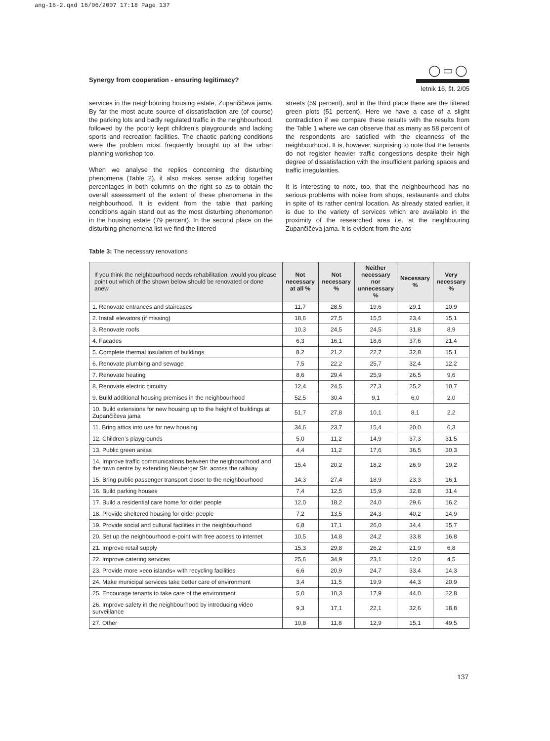ang-16-2.qxd 16/06/2007 17:18 Page 137
Synergy from cooperation - ensuring legitimacy?
◯▭◯
letnik 16, št. 2/05
services in the neighbouring housing estate, Zupančičeva jama. By far the most acute source of dissatisfaction are (of course) the parking lots and badly regulated traffic in the neighbourhood, followed by the poorly kept children’s playgrounds and lacking sports and recreation facilities. The chaotic parking conditions were the problem most frequently brought up at the urban planning workshop too.
When we analyse the replies concerning the disturbing phenomena (Table 2), it also makes sense adding together percentages in both columns on the right so as to obtain the overall assessment of the extent of these phenomena in the neighbourhood. It is evident from the table that parking conditions again stand out as the most disturbing phenomenon in the housing estate (79 percent). In the second place on the disturbing phenomena list we find the littered
streets (59 percent), and in the third place there are the littered green plots (51 percent). Here we have a case of a slight contradiction if we compare these results with the results from the Table 1 where we can observe that as many as 58 percent of the respondents are satisfied with the cleanness of the neighbourhood. It is, however, surprising to note that the tenants do not register heavier traffic congestions despite their high degree of dissatisfaction with the insufficient parking spaces and traffic irregularities.
It is interesting to note, too, that the neighbourhood has no serious problems with noise from shops, restaurants and clubs in spite of its rather central location. As already stated earlier, it is due to the variety of services which are available in the proximity of the researched area i.e. at the neighbouring Zupančičeva jama. It is evident from the ans-
Table 3: The necessary renovations
| If you think the neighbourhood needs rehabilitation, would you please point out which of the shown below should be renovated or done anew | Not necessary at all % | Not necessary % | Neither necessary nor unnecessary % | Necessary % | Very necessary % |
| --- | --- | --- | --- | --- | --- |
| 1. Renovate entrances and staircases | 11,7 | 28,5 | 19,6 | 29,1 | 10,9 |
| 2. Install elevators (if missing) | 18,6 | 27,5 | 15,5 | 23,4 | 15,1 |
| 3. Renovate roofs | 10,3 | 24,5 | 24,5 | 31,8 | 8,9 |
| 4. Facades | 6,3 | 16,1 | 18,6 | 37,6 | 21,4 |
| 5. Complete thermal insulation of buildings | 8,2 | 21,2 | 22,7 | 32,8 | 15,1 |
| 6. Renovate plumbing and sewage | 7,5 | 22,2 | 25,7 | 32,4 | 12,2 |
| 7. Renovate heating | 8,6 | 29,4 | 25,9 | 26,5 | 9,6 |
| 8. Renovate electric circuitry | 12,4 | 24,5 | 27,3 | 25,2 | 10,7 |
| 9. Build additional housing premises in the neighbourhood | 52,5 | 30,4 | 9,1 | 6,0 | 2,0 |
| 10. Build extensions for new housing up to the height of buildings at Zupančičeva jama | 51,7 | 27,8 | 10,1 | 8,1 | 2,2 |
| 11. Bring attics into use for new housing | 34,6 | 23,7 | 15,4 | 20,0 | 6,3 |
| 12. Children’s playgrounds | 5,0 | 11,2 | 14,9 | 37,3 | 31,5 |
| 13. Public green areas | 4,4 | 11,2 | 17,6 | 36,5 | 30,3 |
| 14. Improve traffic communications between the neighbourhood and the town centre by extending Neuberger Str. across the railway | 15,4 | 20,2 | 18,2 | 26,9 | 19,2 |
| 15. Bring public passenger transport closer to the neighbourhood | 14,3 | 27,4 | 18,9 | 23,3 | 16,1 |
| 16. Build parking houses | 7,4 | 12,5 | 15,9 | 32,8 | 31,4 |
| 17. Build a residential care home for older people | 12,0 | 18,2 | 24,0 | 29,6 | 16,2 |
| 18. Provide sheltered housing for older people | 7,2 | 13,5 | 24,3 | 40,2 | 14,9 |
| 19. Provide social and cultural facilities in the neighbourhood | 6,8 | 17,1 | 26,0 | 34,4 | 15,7 |
| 20. Set up the neighbourhood e-point with free access to internet | 10,5 | 14,8 | 24,2 | 33,8 | 16,8 |
| 21. Improve retail supply | 15,3 | 29,8 | 26,2 | 21,9 | 6,8 |
| 22. Improve catering services | 25,6 | 34,9 | 23,1 | 12,0 | 4,5 |
| 23. Provide more »eco islands« with recycling facilities | 6,6 | 20,9 | 24,7 | 33,4 | 14,3 |
| 24. Make municipal services take better care of environment | 3,4 | 11,5 | 19,9 | 44,3 | 20,9 |
| 25. Encourage tenants to take care of the environment | 5,0 | 10,3 | 17,9 | 44,0 | 22,8 |
| 26. Improve safety in the neighbourhood by introducing video surveillance | 9,3 | 17,1 | 22,1 | 32,6 | 18,8 |
| 27. Other | 10,8 | 11,8 | 12,9 | 15,1 | 49,5 |
137